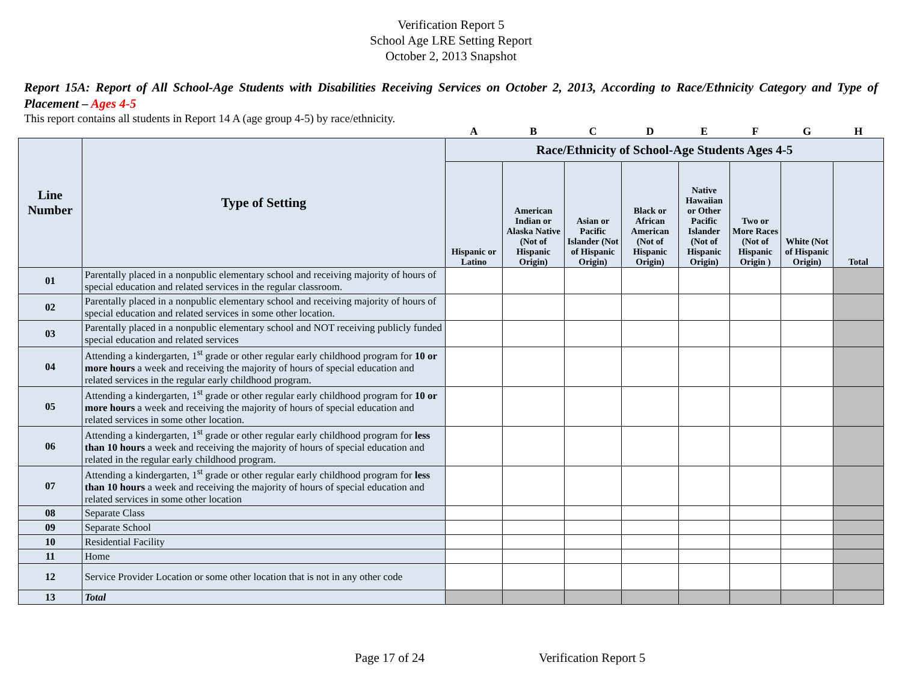Verification Report 5
School Age LRE Setting Report
October 2, 2013 Snapshot
Report 15A: Report of All School-Age Students with Disabilities Receiving Services on October 2, 2013, According to Race/Ethnicity Category and Type of Placement – Ages 4-5
This report contains all students in Report 14 A (age group 4-5) by race/ethnicity.
| | | A | B | C | D | E | F | G | H |
| Line Number | Type of Setting | Race/Ethnicity of School-Age Students Ages 4-5 | | | | | | | |
| | | Hispanic or Latino | American Indian or Alaska Native (Not of Hispanic Origin) | Asian or Pacific Islander (Not of Hispanic Origin) | Black or African American (Not of Hispanic Origin) | Native Hawaiian or Other Pacific Islander (Not of Hispanic Origin) | Two or More Races (Not of Hispanic Origin ) | White (Not of Hispanic Origin) | Total |
| 01 | Parentally placed in a nonpublic elementary school and receiving majority of hours of special education and related services in the regular classroom. | | | | | | | | |
| 02 | Parentally placed in a nonpublic elementary school and receiving majority of hours of special education and related services in some other location. | | | | | | | | |
| 03 | Parentally placed in a nonpublic elementary school and NOT receiving publicly funded special education and related services | | | | | | | | |
| 04 | Attending a kindergarten, 1<sup>st</sup> grade or other regular early childhood program for 10 or more hours a week and receiving the majority of hours of special education and related services in the regular early childhood program. | | | | | | | | |
| 05 | Attending a kindergarten, 1<sup>st</sup> grade or other regular early childhood program for 10 or more hours a week and receiving the majority of hours of special education and related services in some other location. | | | | | | | | |
| 06 | Attending a kindergarten, 1<sup>st</sup> grade or other regular early childhood program for less than 10 hours a week and receiving the majority of hours of special education and related in the regular early childhood program. | | | | | | | | |
| 07 | Attending a kindergarten, 1<sup>st</sup> grade or other regular early childhood program for less than 10 hours a week and receiving the majority of hours of special education and related services in some other location | | | | | | | | |
| 08 | Separate Class | | | | | | | | |
| 09 | Separate School | | | | | | | | |
| 10 | Residential Facility | | | | | | | | |
| 11 | Home | | | | | | | | |
| 12 | Service Provider Location or some other location that is not in any other code | | | | | | | | |
| 13 | Total | | | | | | | | |
Page 17 of 24 Verification Report 5